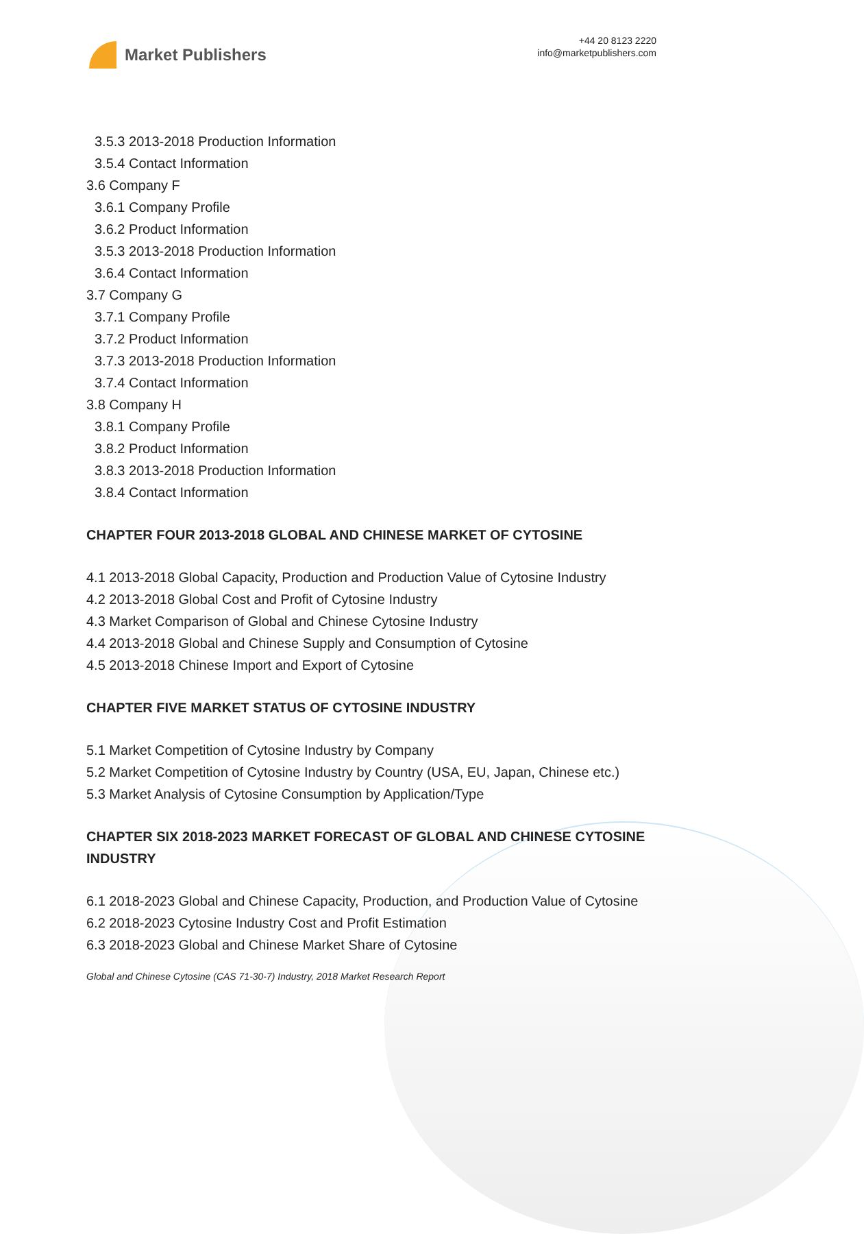Market Publishers
+44 20 8123 2220
info@marketpublishers.com
3.5.3 2013-2018 Production Information
3.5.4 Contact Information
3.6 Company F
3.6.1 Company Profile
3.6.2 Product Information
3.5.3 2013-2018 Production Information
3.6.4 Contact Information
3.7 Company G
3.7.1 Company Profile
3.7.2 Product Information
3.7.3 2013-2018 Production Information
3.7.4 Contact Information
3.8 Company H
3.8.1 Company Profile
3.8.2 Product Information
3.8.3 2013-2018 Production Information
3.8.4 Contact Information
CHAPTER FOUR 2013-2018 GLOBAL AND CHINESE MARKET OF CYTOSINE
4.1 2013-2018 Global Capacity, Production and Production Value of Cytosine Industry
4.2 2013-2018 Global Cost and Profit of Cytosine Industry
4.3 Market Comparison of Global and Chinese Cytosine Industry
4.4 2013-2018 Global and Chinese Supply and Consumption of Cytosine
4.5 2013-2018 Chinese Import and Export of Cytosine
CHAPTER FIVE MARKET STATUS OF CYTOSINE INDUSTRY
5.1 Market Competition of Cytosine Industry by Company
5.2 Market Competition of Cytosine Industry by Country (USA, EU, Japan, Chinese etc.)
5.3 Market Analysis of Cytosine Consumption by Application/Type
CHAPTER SIX 2018-2023 MARKET FORECAST OF GLOBAL AND CHINESE CYTOSINE INDUSTRY
6.1 2018-2023 Global and Chinese Capacity, Production, and Production Value of Cytosine
6.2 2018-2023 Cytosine Industry Cost and Profit Estimation
6.3 2018-2023 Global and Chinese Market Share of Cytosine
Global and Chinese Cytosine (CAS 71-30-7) Industry, 2018 Market Research Report